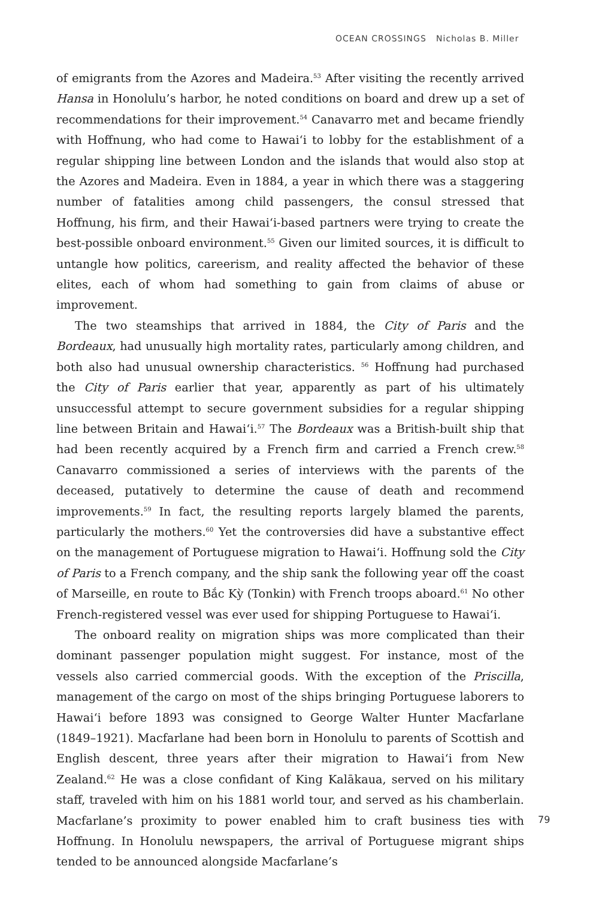OCEAN CROSSINGS Nicholas B. Miller
of emigrants from the Azores and Madeira.<sup>53</sup> After visiting the recently arrived Hansa in Honolulu’s harbor, he noted conditions on board and drew up a set of recommendations for their improvement.<sup>54</sup> Canavarro met and became friendly with Hoffnung, who had come to Hawai‘i to lobby for the establishment of a regular shipping line between London and the islands that would also stop at the Azores and Madeira. Even in 1884, a year in which there was a staggering number of fatalities among child passengers, the consul stressed that Hoffnung, his firm, and their Hawai‘i-based partners were trying to create the best-possible onboard environment.<sup>55</sup> Given our limited sources, it is difficult to untangle how politics, careerism, and reality affected the behavior of these elites, each of whom had something to gain from claims of abuse or improvement.
The two steamships that arrived in 1884, the City of Paris and the Bordeaux, had unusually high mortality rates, particularly among children, and both also had unusual ownership characteristics. <sup>56</sup> Hoffnung had purchased the City of Paris earlier that year, apparently as part of his ultimately unsuccessful attempt to secure government subsidies for a regular shipping line between Britain and Hawai‘i.<sup>57</sup> The Bordeaux was a British-built ship that had been recently acquired by a French firm and carried a French crew.<sup>58</sup> Canavarro commissioned a series of interviews with the parents of the deceased, putatively to determine the cause of death and recommend improvements.<sup>59</sup> In fact, the resulting reports largely blamed the parents, particularly the mothers.<sup>60</sup> Yet the controversies did have a substantive effect on the management of Portuguese migration to Hawai‘i. Hoffnung sold the City of Paris to a French company, and the ship sank the following year off the coast of Marseille, en route to Bắc Kỳ (Tonkin) with French troops aboard.<sup>61</sup> No other French-registered vessel was ever used for shipping Portuguese to Hawai‘i.
The onboard reality on migration ships was more complicated than their dominant passenger population might suggest. For instance, most of the vessels also carried commercial goods. With the exception of the Priscilla, management of the cargo on most of the ships bringing Portuguese laborers to Hawai‘i before 1893 was consigned to George Walter Hunter Macfarlane (1849–1921). Macfarlane had been born in Honolulu to parents of Scottish and English descent, three years after their migration to Hawai‘i from New Zealand.<sup>62</sup> He was a close confidant of King Kalākaua, served on his military staff, traveled with him on his 1881 world tour, and served as his chamberlain. Macfarlane’s proximity to power enabled him to craft business ties with Hoffnung. In Honolulu newspapers, the arrival of Portuguese migrant ships tended to be announced alongside Macfarlane’s
79